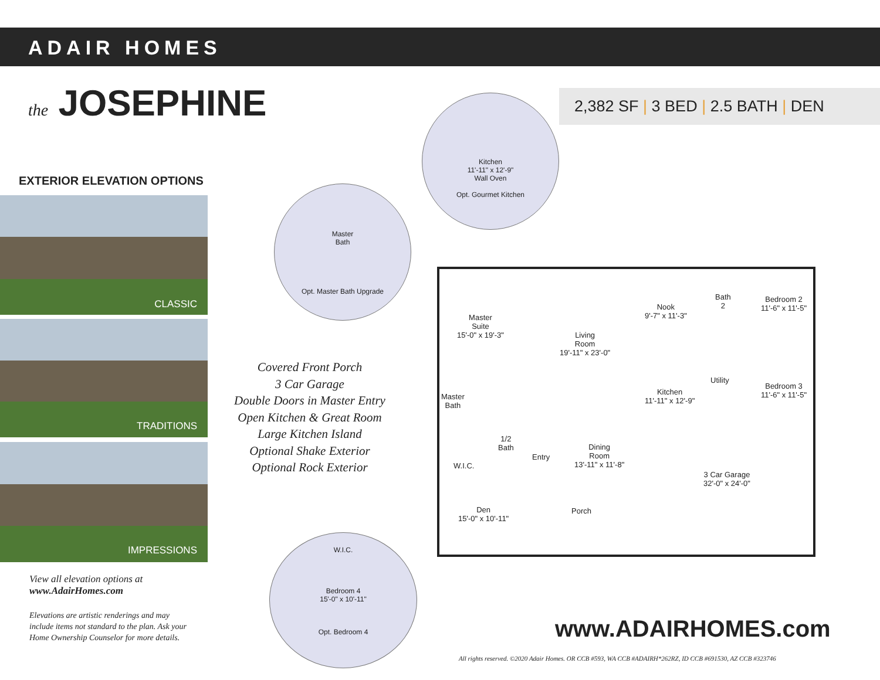ADAIR HOMES
the JOSEPHINE 2,382 SF | 3 BED | 2.5 BATH | DEN
EXTERIOR ELEVATION OPTIONS
CLASSIC
TRADITIONS
IMPRESSIONS
Covered Front Porch
3 Car Garage
Double Doors in Master Entry
Open Kitchen & Great Room
Large Kitchen Island
Optional Shake Exterior
Optional Rock Exterior
View all elevation options at
www.AdairHomes.com
Elevations are artistic renderings and may
include items not standard to the plan. Ask your
Home Ownership Counselor for more details.
Kitchen
11'-11" x 12'-9"
Wall Oven
Opt. Gourmet Kitchen
Master
Bath
Opt. Master Bath Upgrade
W.I.C.
Bedroom 4
15'-0" x 10'-11"
Opt. Bedroom 4
Master
Suite
15'-0" x 19'-3"
Living
Room
19'-11" x 23'-0"
Nook
9'-7" x 11'-3"
Bath
2
Bedroom 2
11'-6" x 11'-5"
Kitchen
11'-11" x 12'-9"
Utility
Bedroom 3
11'-6" x 11'-5"
Master
Bath
1/2
Bath
W.I.C.
Entry
Dining
Room
13'-11" x 11'-8"
3 Car Garage
32'-0" x 24'-0"
Den
15'-0" x 10'-11"
Porch
www.ADAIRHOMES.com
All rights reserved. ©2020 Adair Homes. OR CCB #593, WA CCB #ADAIRH*262RZ, ID CCB #691530, AZ CCB #323746